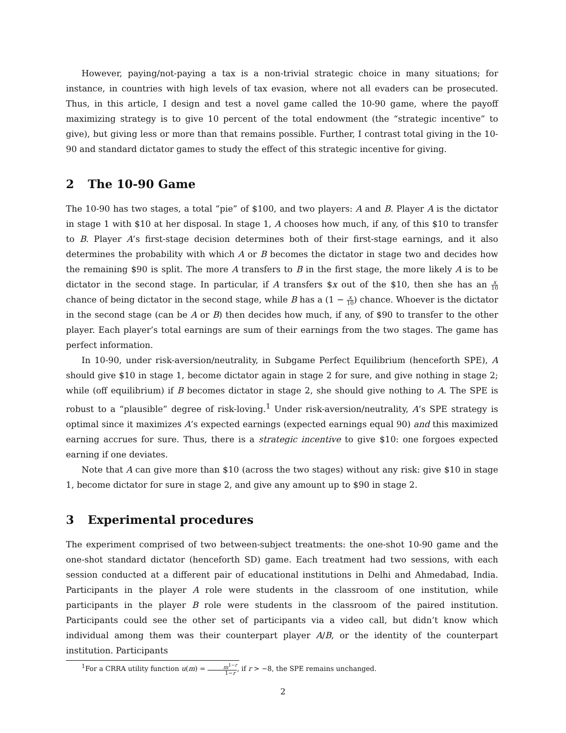However, paying/not-paying a tax is a non-trivial strategic choice in many situations; for instance, in countries with high levels of tax evasion, where not all evaders can be prosecuted. Thus, in this article, I design and test a novel game called the 10-90 game, where the payoff maximizing strategy is to give 10 percent of the total endowment (the “strategic incentive” to give), but giving less or more than that remains possible. Further, I contrast total giving in the 10-90 and standard dictator games to study the effect of this strategic incentive for giving.
2 The 10-90 Game
The 10-90 has two stages, a total “pie” of $100, and two players: A and B. Player A is the dictator in stage 1 with $10 at her disposal. In stage 1, A chooses how much, if any, of this $10 to transfer to B. Player A’s first-stage decision determines both of their first-stage earnings, and it also determines the probability with which A or B becomes the dictator in stage two and decides how the remaining $90 is split. The more A transfers to B in the first stage, the more likely A is to be dictator in the second stage. In particular, if A transfers $x out of the $10, then she has an x 10 chance of being dictator in the second stage, while B has a (1 − x 10) chance. Whoever is the dictator in the second stage (can be A or B) then decides how much, if any, of $90 to transfer to the other player. Each player’s total earnings are sum of their earnings from the two stages. The game has perfect information.
In 10-90, under risk-aversion/neutrality, in Subgame Perfect Equilibrium (henceforth SPE), A should give $10 in stage 1, become dictator again in stage 2 for sure, and give nothing in stage 2; while (off equilibrium) if B becomes dictator in stage 2, she should give nothing to A. The SPE is robust to a “plausible” degree of risk-loving.<sup>1</sup> Under risk-aversion/neutrality, A’s SPE strategy is optimal since it maximizes A’s expected earnings (expected earnings equal 90) and this maximized earning accrues for sure. Thus, there is a strategic incentive to give $10: one forgoes expected earning if one deviates.
Note that A can give more than $10 (across the two stages) without any risk: give $10 in stage 1, become dictator for sure in stage 2, and give any amount up to $90 in stage 2.
3 Experimental procedures
The experiment comprised of two between-subject treatments: the one-shot 10-90 game and the one-shot standard dictator (henceforth SD) game. Each treatment had two sessions, with each session conducted at a different pair of educational institutions in Delhi and Ahmedabad, India. Participants in the player A role were students in the classroom of one institution, while participants in the player B role were students in the classroom of the paired institution. Participants could see the other set of participants via a video call, but didn’t know which individual among them was their counterpart player A/B, or the identity of the counterpart institution. Participants
<sup>1</sup> For a CRRA utility function u(m) = m<sup>1−r</sup> 1−r, if r > −8, the SPE remains unchanged.
2